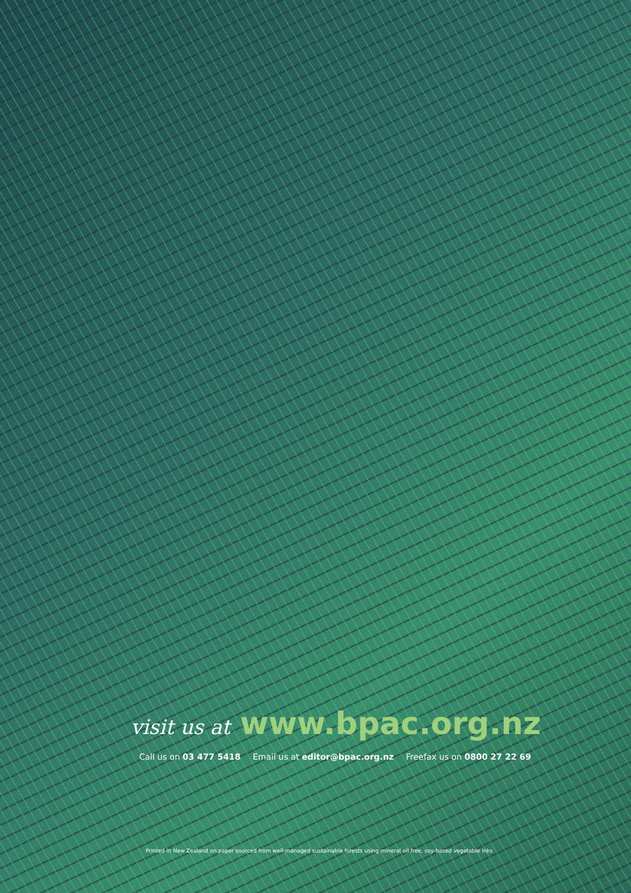visit us at www.bpac.org.nz
Call us on 03 477 5418 Email us at editor@bpac.org.nz Freefax us on 0800 27 22 69
Printed in New Zealand on paper sourced from well-managed sustainable forests using mineral oil free, soy-based vegetable inks